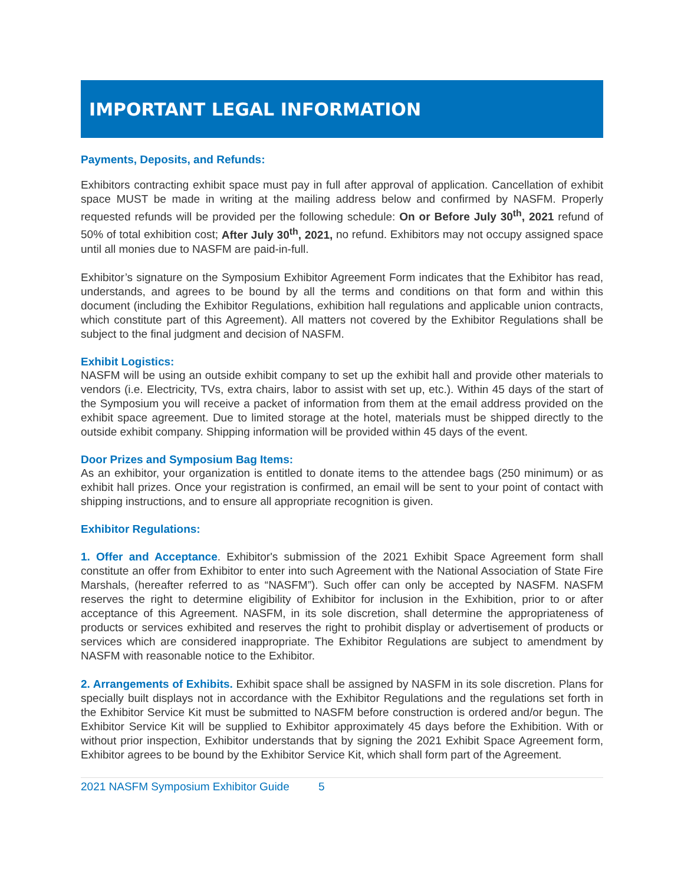IMPORTANT LEGAL INFORMATION
Payments, Deposits, and Refunds:
Exhibitors contracting exhibit space must pay in full after approval of application. Cancellation of exhibit space MUST be made in writing at the mailing address below and confirmed by NASFM. Properly requested refunds will be provided per the following schedule: On or Before July 30<sup>th</sup>, 2021 refund of 50% of total exhibition cost; After July 30<sup>th</sup>, 2021, no refund. Exhibitors may not occupy assigned space until all monies due to NASFM are paid-in-full.
Exhibitor’s signature on the Symposium Exhibitor Agreement Form indicates that the Exhibitor has read, understands, and agrees to be bound by all the terms and conditions on that form and within this document (including the Exhibitor Regulations, exhibition hall regulations and applicable union contracts, which constitute part of this Agreement). All matters not covered by the Exhibitor Regulations shall be subject to the final judgment and decision of NASFM.
Exhibit Logistics:
NASFM will be using an outside exhibit company to set up the exhibit hall and provide other materials to vendors (i.e. Electricity, TVs, extra chairs, labor to assist with set up, etc.). Within 45 days of the start of the Symposium you will receive a packet of information from them at the email address provided on the exhibit space agreement. Due to limited storage at the hotel, materials must be shipped directly to the outside exhibit company. Shipping information will be provided within 45 days of the event.
Door Prizes and Symposium Bag Items:
As an exhibitor, your organization is entitled to donate items to the attendee bags (250 minimum) or as exhibit hall prizes. Once your registration is confirmed, an email will be sent to your point of contact with shipping instructions, and to ensure all appropriate recognition is given.
Exhibitor Regulations:
1. Offer and Acceptance. Exhibitor's submission of the 2021 Exhibit Space Agreement form shall constitute an offer from Exhibitor to enter into such Agreement with the National Association of State Fire Marshals, (hereafter referred to as “NASFM”). Such offer can only be accepted by NASFM. NASFM reserves the right to determine eligibility of Exhibitor for inclusion in the Exhibition, prior to or after acceptance of this Agreement. NASFM, in its sole discretion, shall determine the appropriateness of products or services exhibited and reserves the right to prohibit display or advertisement of products or services which are considered inappropriate. The Exhibitor Regulations are subject to amendment by NASFM with reasonable notice to the Exhibitor.
2. Arrangements of Exhibits. Exhibit space shall be assigned by NASFM in its sole discretion. Plans for specially built displays not in accordance with the Exhibitor Regulations and the regulations set forth in the Exhibitor Service Kit must be submitted to NASFM before construction is ordered and/or begun. The Exhibitor Service Kit will be supplied to Exhibitor approximately 45 days before the Exhibition. With or without prior inspection, Exhibitor understands that by signing the 2021 Exhibit Space Agreement form, Exhibitor agrees to be bound by the Exhibitor Service Kit, which shall form part of the Agreement.
2021 NASFM Symposium Exhibitor Guide 5